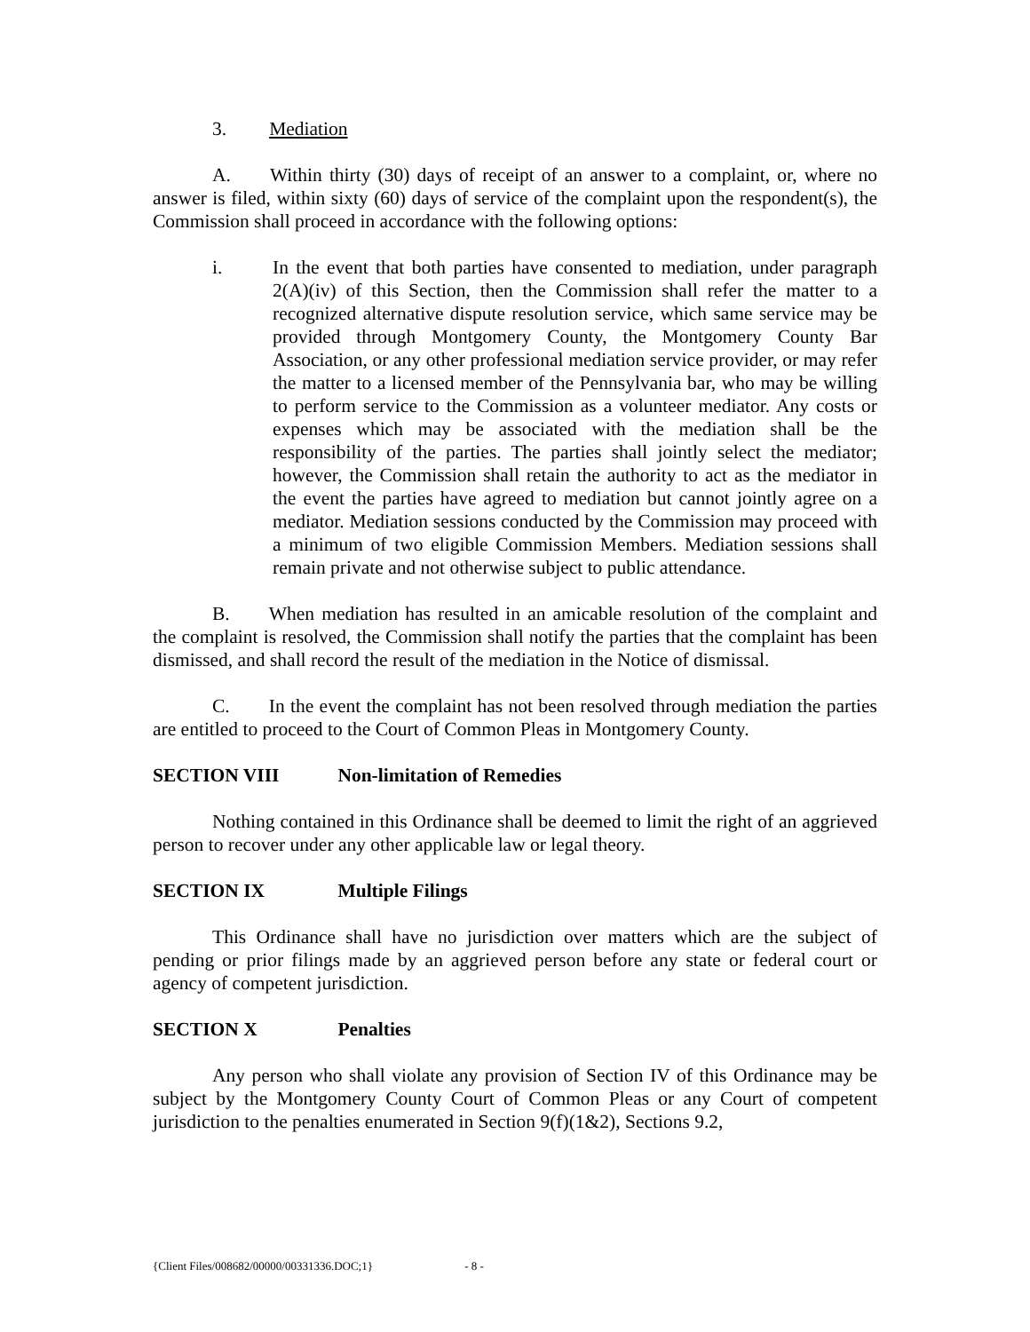3. Mediation
A. Within thirty (30) days of receipt of an answer to a complaint, or, where no answer is filed, within sixty (60) days of service of the complaint upon the respondent(s), the Commission shall proceed in accordance with the following options:
i. In the event that both parties have consented to mediation, under paragraph 2(A)(iv) of this Section, then the Commission shall refer the matter to a recognized alternative dispute resolution service, which same service may be provided through Montgomery County, the Montgomery County Bar Association, or any other professional mediation service provider, or may refer the matter to a licensed member of the Pennsylvania bar, who may be willing to perform service to the Commission as a volunteer mediator. Any costs or expenses which may be associated with the mediation shall be the responsibility of the parties. The parties shall jointly select the mediator; however, the Commission shall retain the authority to act as the mediator in the event the parties have agreed to mediation but cannot jointly agree on a mediator. Mediation sessions conducted by the Commission may proceed with a minimum of two eligible Commission Members. Mediation sessions shall remain private and not otherwise subject to public attendance.
B. When mediation has resulted in an amicable resolution of the complaint and the complaint is resolved, the Commission shall notify the parties that the complaint has been dismissed, and shall record the result of the mediation in the Notice of dismissal.
C. In the event the complaint has not been resolved through mediation the parties are entitled to proceed to the Court of Common Pleas in Montgomery County.
SECTION VIII Non-limitation of Remedies
Nothing contained in this Ordinance shall be deemed to limit the right of an aggrieved person to recover under any other applicable law or legal theory.
SECTION IX Multiple Filings
This Ordinance shall have no jurisdiction over matters which are the subject of pending or prior filings made by an aggrieved person before any state or federal court or agency of competent jurisdiction.
SECTION X Penalties
Any person who shall violate any provision of Section IV of this Ordinance may be subject by the Montgomery County Court of Common Pleas or any Court of competent jurisdiction to the penalties enumerated in Section 9(f)(1&2), Sections 9.2,
{Client Files/008682/00000/00331336.DOC;1} - 8 -